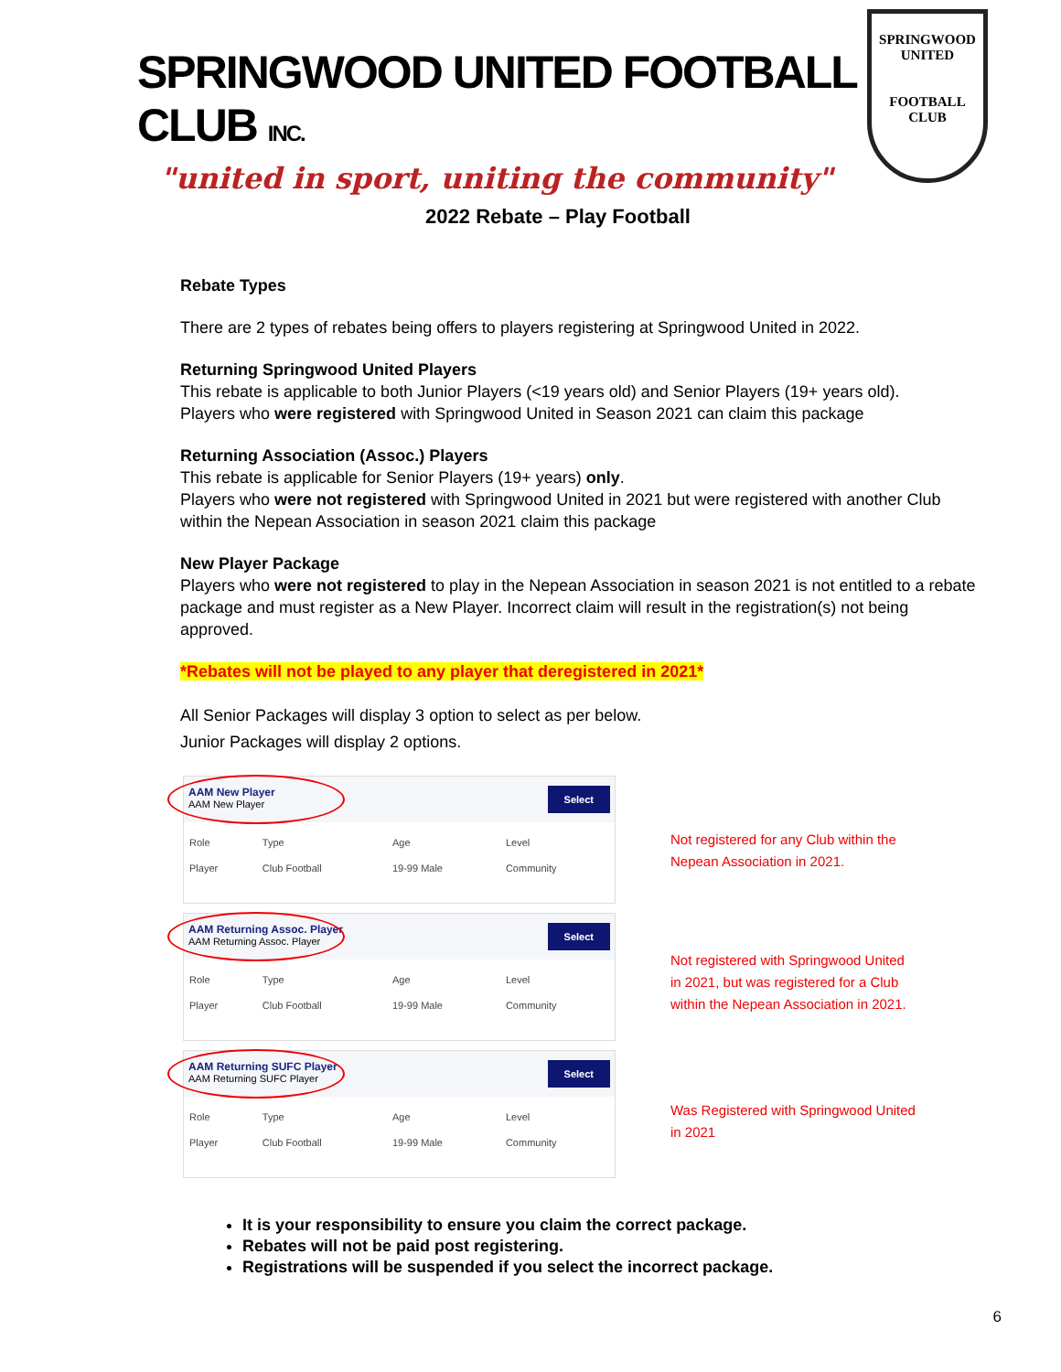SPRINGWOOD UNITED FOOTBALL CLUB INC.
"united in sport, uniting the community"
SPRINGWOOD
UNITED
FOOTBALL CLUB
2022 Rebate – Play Football
Rebate Types
There are 2 types of rebates being offers to players registering at Springwood United in 2022.
Returning Springwood United Players
This rebate is applicable to both Junior Players (<19 years old) and Senior Players (19+ years old).
Players who were registered with Springwood United in Season 2021 can claim this package
Returning Association (Assoc.) Players
This rebate is applicable for Senior Players (19+ years) only.
Players who were not registered with Springwood United in 2021 but were registered with another Club within the Nepean Association in season 2021 claim this package
New Player Package
Players who were not registered to play in the Nepean Association in season 2021 is not entitled to a rebate package and must register as a New Player. Incorrect claim will result in the registration(s) not being approved.
*Rebates will not be played to any player that deregistered in 2021*
All Senior Packages will display 3 option to select as per below.
Junior Packages will display 2 options.
AAM New Player
AAM New Player
Select
| Role | Type | Age | Level |
| Player | Club Football | 19-99 Male | Community |
AAM Returning Assoc. Player
AAM Returning Assoc. Player
Select
| Role | Type | Age | Level |
| Player | Club Football | 19-99 Male | Community |
AAM Returning SUFC Player
AAM Returning SUFC Player
Select
| Role | Type | Age | Level |
| Player | Club Football | 19-99 Male | Community |
Not registered for any Club within the
Nepean Association in 2021.
Not registered with Springwood United
in 2021, but was registered for a Club
within the Nepean Association in 2021.
Was Registered with Springwood United
in 2021
It is your responsibility to ensure you claim the correct package.
Rebates will not be paid post registering.
Registrations will be suspended if you select the incorrect package.
6